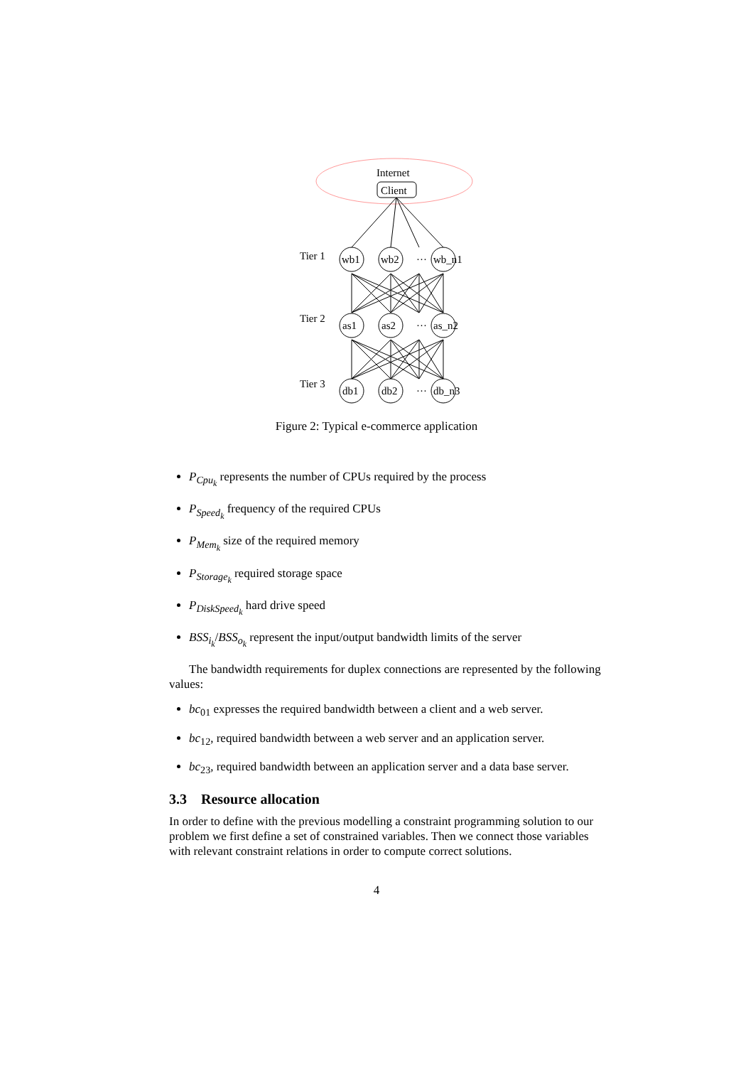Internet
Client
Tier 1
wb1
wb2
···
wb_n1
Tier 2
as1
as2
···
as_n2
Tier 3
db1
db2
···
db_n3
Figure 2: Typical e-commerce application
P<sub>Cpu<sub>k</sub></sub> represents the number of CPUs required by the process
P<sub>Speed<sub>k</sub></sub> frequency of the required CPUs
P<sub>Mem<sub>k</sub></sub> size of the required memory
P<sub>Storage<sub>k</sub></sub> required storage space
P<sub>DiskSpeed<sub>k</sub></sub> hard drive speed
BSS<sub>i<sub>k</sub></sub>/BSS<sub>o<sub>k</sub></sub> represent the input/output bandwidth limits of the server
The bandwidth requirements for duplex connections are represented by the following values:
bc<sub>01</sub> expresses the required bandwidth between a client and a web server.
bc<sub>12</sub>, required bandwidth between a web server and an application server.
bc<sub>23</sub>, required bandwidth between an application server and a data base server.
3.3 Resource allocation
In order to define with the previous modelling a constraint programming solution to our problem we first define a set of constrained variables. Then we connect those variables with relevant constraint relations in order to compute correct solutions.
4